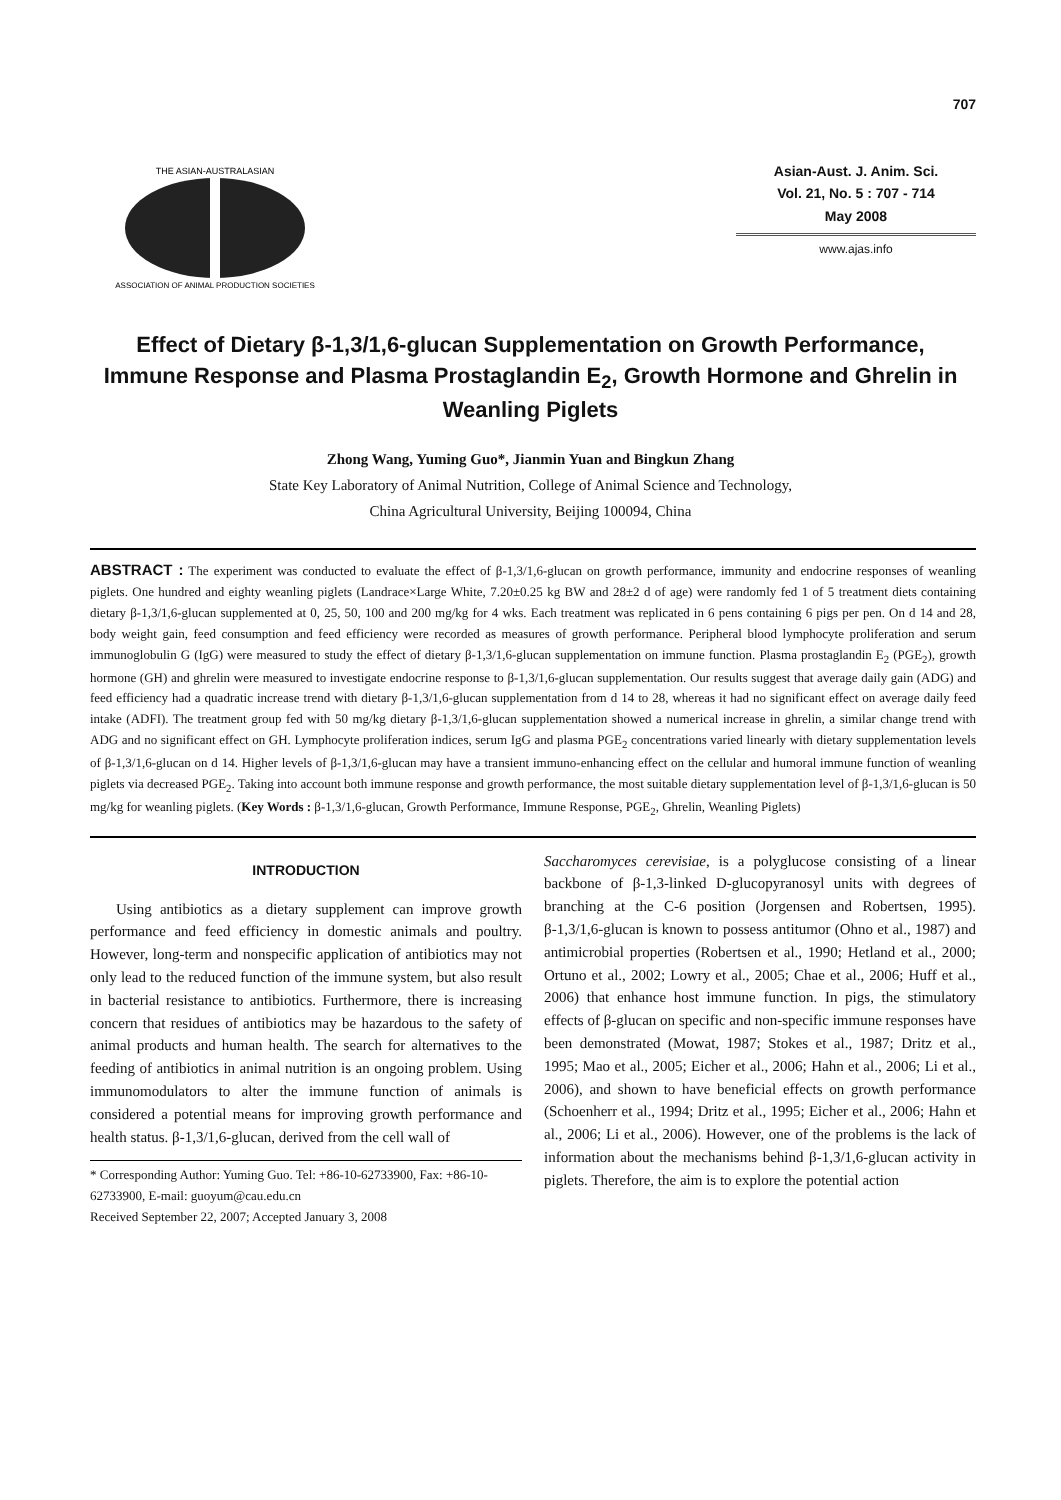707
THE ASIAN-AUSTRALASIAN
ASSOCIATION OF ANIMAL PRODUCTION SOCIETIES
Asian-Aust. J. Anim. Sci.
Vol. 21, No. 5 : 707 - 714
May 2008
www.ajas.info
Effect of Dietary β-1,3/1,6-glucan Supplementation on Growth Performance, Immune Response and Plasma Prostaglandin E<sub>2</sub>, Growth Hormone and Ghrelin in Weanling Piglets
Zhong Wang, Yuming Guo*, Jianmin Yuan and Bingkun Zhang
State Key Laboratory of Animal Nutrition, College of Animal Science and Technology,
China Agricultural University, Beijing 100094, China
ABSTRACT : The experiment was conducted to evaluate the effect of β-1,3/1,6-glucan on growth performance, immunity and endocrine responses of weanling piglets. One hundred and eighty weanling piglets (Landrace×Large White, 7.20±0.25 kg BW and 28±2 d of age) were randomly fed 1 of 5 treatment diets containing dietary β-1,3/1,6-glucan supplemented at 0, 25, 50, 100 and 200 mg/kg for 4 wks. Each treatment was replicated in 6 pens containing 6 pigs per pen. On d 14 and 28, body weight gain, feed consumption and feed efficiency were recorded as measures of growth performance. Peripheral blood lymphocyte proliferation and serum immunoglobulin G (IgG) were measured to study the effect of dietary β-1,3/1,6-glucan supplementation on immune function. Plasma prostaglandin E<sub>2</sub> (PGE<sub>2</sub>), growth hormone (GH) and ghrelin were measured to investigate endocrine response to β-1,3/1,6-glucan supplementation. Our results suggest that average daily gain (ADG) and feed efficiency had a quadratic increase trend with dietary β-1,3/1,6-glucan supplementation from d 14 to 28, whereas it had no significant effect on average daily feed intake (ADFI). The treatment group fed with 50 mg/kg dietary β-1,3/1,6-glucan supplementation showed a numerical increase in ghrelin, a similar change trend with ADG and no significant effect on GH. Lymphocyte proliferation indices, serum IgG and plasma PGE<sub>2</sub> concentrations varied linearly with dietary supplementation levels of β-1,3/1,6-glucan on d 14. Higher levels of β-1,3/1,6-glucan may have a transient immuno-enhancing effect on the cellular and humoral immune function of weanling piglets via decreased PGE<sub>2</sub>. Taking into account both immune response and growth performance, the most suitable dietary supplementation level of β-1,3/1,6-glucan is 50 mg/kg for weanling piglets. (Key Words : β-1,3/1,6-glucan, Growth Performance, Immune Response, PGE<sub>2</sub>, Ghrelin, Weanling Piglets)
INTRODUCTION
Using antibiotics as a dietary supplement can improve growth performance and feed efficiency in domestic animals and poultry. However, long-term and nonspecific application of antibiotics may not only lead to the reduced function of the immune system, but also result in bacterial resistance to antibiotics. Furthermore, there is increasing concern that residues of antibiotics may be hazardous to the safety of animal products and human health. The search for alternatives to the feeding of antibiotics in animal nutrition is an ongoing problem. Using immunomodulators to alter the immune function of animals is considered a potential means for improving growth performance and health status. β-1,3/1,6-glucan, derived from the cell wall of
* Corresponding Author: Yuming Guo. Tel: +86-10-62733900, Fax: +86-10-62733900, E-mail: guoyum@cau.edu.cn
Received September 22, 2007; Accepted January 3, 2008
Saccharomyces cerevisiae, is a polyglucose consisting of a linear backbone of β-1,3-linked D-glucopyranosyl units with degrees of branching at the C-6 position (Jorgensen and Robertsen, 1995). β-1,3/1,6-glucan is known to possess antitumor (Ohno et al., 1987) and antimicrobial properties (Robertsen et al., 1990; Hetland et al., 2000; Ortuno et al., 2002; Lowry et al., 2005; Chae et al., 2006; Huff et al., 2006) that enhance host immune function. In pigs, the stimulatory effects of β-glucan on specific and non-specific immune responses have been demonstrated (Mowat, 1987; Stokes et al., 1987; Dritz et al., 1995; Mao et al., 2005; Eicher et al., 2006; Hahn et al., 2006; Li et al., 2006), and shown to have beneficial effects on growth performance (Schoenherr et al., 1994; Dritz et al., 1995; Eicher et al., 2006; Hahn et al., 2006; Li et al., 2006). However, one of the problems is the lack of information about the mechanisms behind β-1,3/1,6-glucan activity in piglets. Therefore, the aim is to explore the potential action